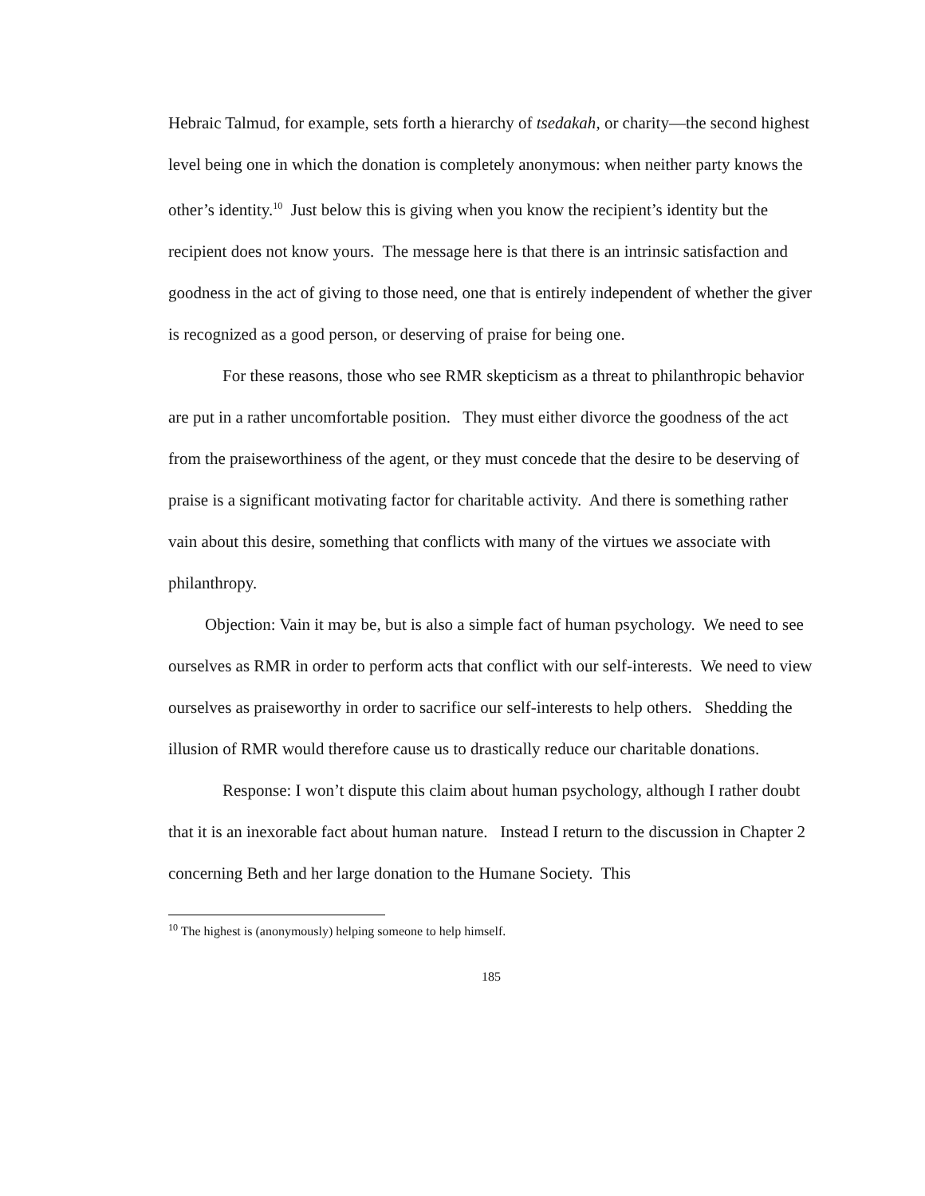Hebraic Talmud, for example, sets forth a hierarchy of tsedakah, or charity—the second highest level being one in which the donation is completely anonymous: when neither party knows the other’s identity.<sup>10</sup> Just below this is giving when you know the recipient’s identity but the recipient does not know yours. The message here is that there is an intrinsic satisfaction and goodness in the act of giving to those need, one that is entirely independent of whether the giver is recognized as a good person, or deserving of praise for being one.
For these reasons, those who see RMR skepticism as a threat to philanthropic behavior are put in a rather uncomfortable position. They must either divorce the goodness of the act from the praiseworthiness of the agent, or they must concede that the desire to be deserving of praise is a significant motivating factor for charitable activity. And there is something rather vain about this desire, something that conflicts with many of the virtues we associate with philanthropy.
Objection: Vain it may be, but is also a simple fact of human psychology. We need to see ourselves as RMR in order to perform acts that conflict with our self-interests. We need to view ourselves as praiseworthy in order to sacrifice our self-interests to help others. Shedding the illusion of RMR would therefore cause us to drastically reduce our charitable donations.
Response: I won’t dispute this claim about human psychology, although I rather doubt that it is an inexorable fact about human nature. Instead I return to the discussion in Chapter 2 concerning Beth and her large donation to the Humane Society. This
<sup>10</sup> The highest is (anonymously) helping someone to help himself.
185